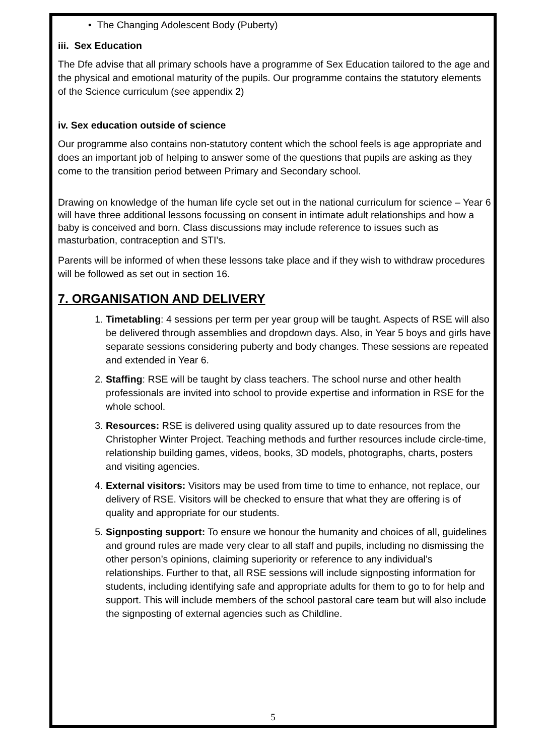• The Changing Adolescent Body (Puberty)
iii. Sex Education
The Dfe advise that all primary schools have a programme of Sex Education tailored to the age and the physical and emotional maturity of the pupils. Our programme contains the statutory elements of the Science curriculum (see appendix 2)
iv. Sex education outside of science
Our programme also contains non-statutory content which the school feels is age appropriate and does an important job of helping to answer some of the questions that pupils are asking as they come to the transition period between Primary and Secondary school.
Drawing on knowledge of the human life cycle set out in the national curriculum for science – Year 6 will have three additional lessons focussing on consent in intimate adult relationships and how a baby is conceived and born. Class discussions may include reference to issues such as masturbation, contraception and STI’s.
Parents will be informed of when these lessons take place and if they wish to withdraw procedures will be followed as set out in section 16.
7. ORGANISATION AND DELIVERY
1. Timetabling: 4 sessions per term per year group will be taught. Aspects of RSE will also be delivered through assemblies and dropdown days. Also, in Year 5 boys and girls have separate sessions considering puberty and body changes. These sessions are repeated and extended in Year 6.
2. Staffing: RSE will be taught by class teachers. The school nurse and other health professionals are invited into school to provide expertise and information in RSE for the whole school.
3. Resources: RSE is delivered using quality assured up to date resources from the Christopher Winter Project. Teaching methods and further resources include circle-time, relationship building games, videos, books, 3D models, photographs, charts, posters and visiting agencies.
4. External visitors: Visitors may be used from time to time to enhance, not replace, our delivery of RSE. Visitors will be checked to ensure that what they are offering is of quality and appropriate for our students.
5. Signposting support: To ensure we honour the humanity and choices of all, guidelines and ground rules are made very clear to all staff and pupils, including no dismissing the other person’s opinions, claiming superiority or reference to any individual’s relationships. Further to that, all RSE sessions will include signposting information for students, including identifying safe and appropriate adults for them to go to for help and support. This will include members of the school pastoral care team but will also include the signposting of external agencies such as Childline.
5